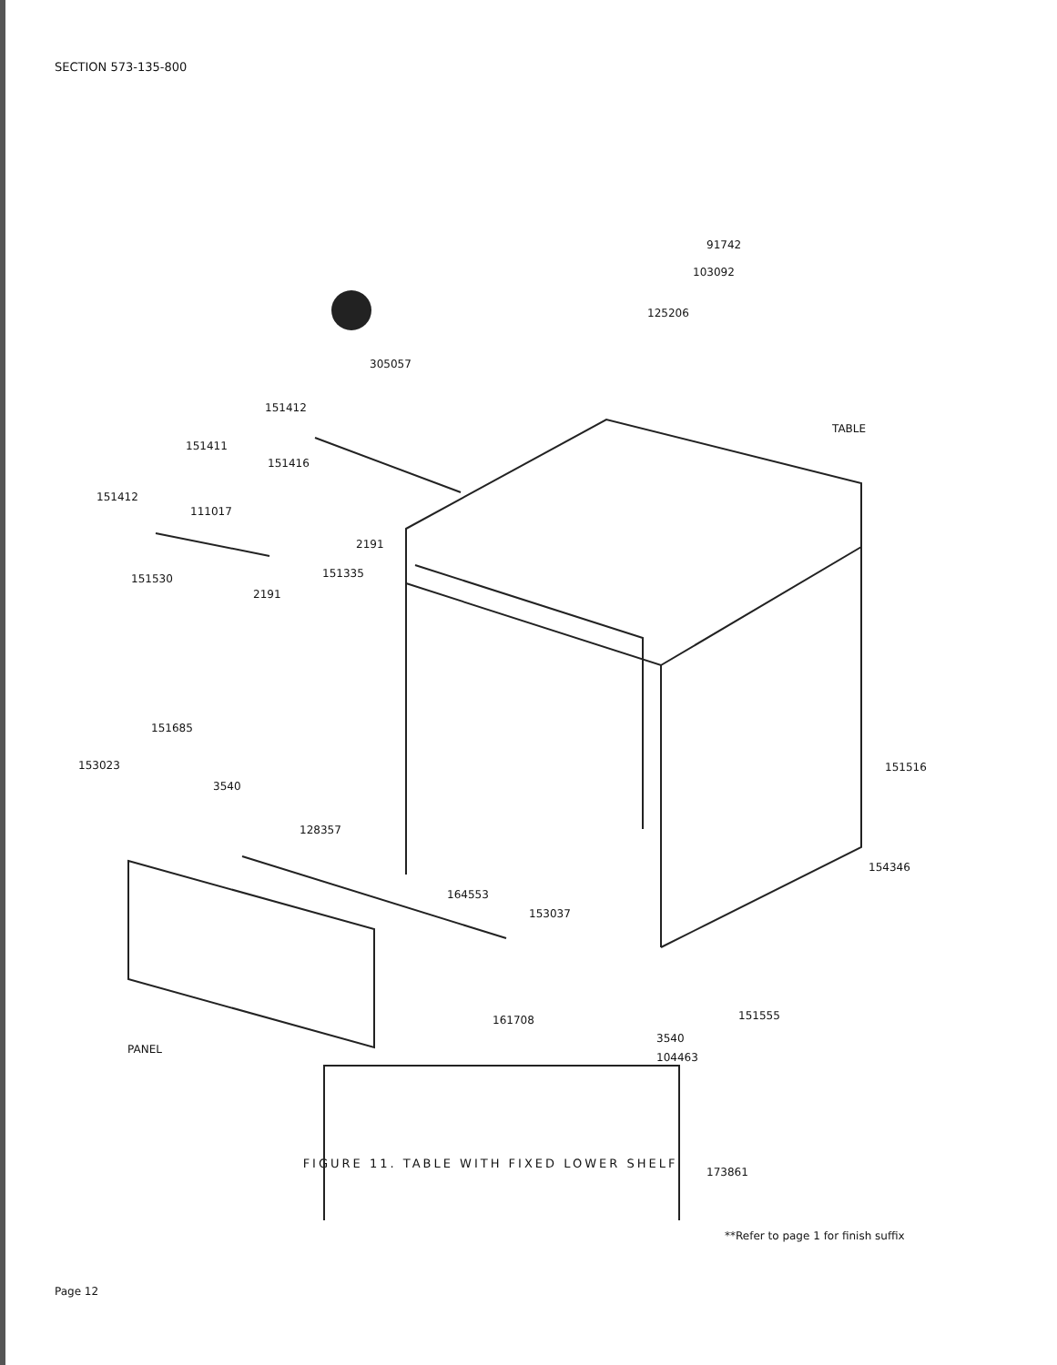SECTION 573-135-800
91742
103092
125206
305057
151412
TABLE
151411
151416
151412
111017
2191
151335 151530
2191
151685
153023
3540
151516
128357
154346
164553
153037
151555 161708
3540
104463
PANEL
173861
**Refer to page 1 for finish suffix
FIGURE 11. TABLE WITH FIXED LOWER SHELF
Page 12